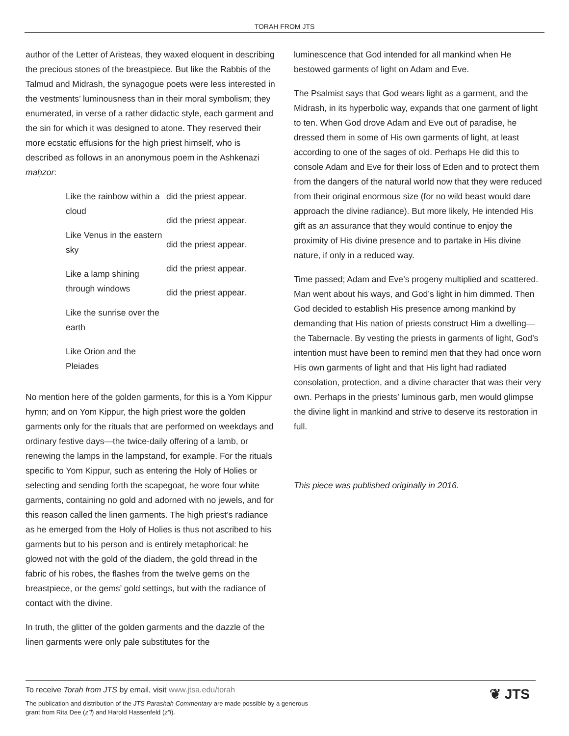TORAH FROM JTS
author of the Letter of Aristeas, they waxed eloquent in describing the precious stones of the breastpiece. But like the Rabbis of the Talmud and Midrash, the synagogue poets were less interested in the vestments’ luminousness than in their moral symbolism; they enumerated, in verse of a rather didactic style, each garment and the sin for which it was designed to atone. They reserved their more ecstatic effusions for the high priest himself, who is described as follows in an anonymous poem in the Ashkenazi maḥzor:
Like the rainbow within a cloud
Like Venus in the eastern sky
Like a lamp shining through windows
Like the sunrise over the earth
Like Orion and the Pleiades
did the priest appear.
did the priest appear.
did the priest appear.
did the priest appear.
did the priest appear.
No mention here of the golden garments, for this is a Yom Kippur hymn; and on Yom Kippur, the high priest wore the golden garments only for the rituals that are performed on weekdays and ordinary festive days—the twice-daily offering of a lamb, or renewing the lamps in the lampstand, for example. For the rituals specific to Yom Kippur, such as entering the Holy of Holies or selecting and sending forth the scapegoat, he wore four white garments, containing no gold and adorned with no jewels, and for this reason called the linen garments. The high priest’s radiance as he emerged from the Holy of Holies is thus not ascribed to his garments but to his person and is entirely metaphorical: he glowed not with the gold of the diadem, the gold thread in the fabric of his robes, the flashes from the twelve gems on the breastpiece, or the gems’ gold settings, but with the radiance of contact with the divine.
In truth, the glitter of the golden garments and the dazzle of the linen garments were only pale substitutes for the
luminescence that God intended for all mankind when He bestowed garments of light on Adam and Eve.
The Psalmist says that God wears light as a garment, and the Midrash, in its hyperbolic way, expands that one garment of light to ten. When God drove Adam and Eve out of paradise, he dressed them in some of His own garments of light, at least according to one of the sages of old. Perhaps He did this to console Adam and Eve for their loss of Eden and to protect them from the dangers of the natural world now that they were reduced from their original enormous size (for no wild beast would dare approach the divine radiance). But more likely, He intended His gift as an assurance that they would continue to enjoy the proximity of His divine presence and to partake in His divine nature, if only in a reduced way.
Time passed; Adam and Eve’s progeny multiplied and scattered. Man went about his ways, and God’s light in him dimmed. Then God decided to establish His presence among mankind by demanding that His nation of priests construct Him a dwelling—the Tabernacle. By vesting the priests in garments of light, God’s intention must have been to remind men that they had once worn His own garments of light and that His light had radiated consolation, protection, and a divine character that was their very own. Perhaps in the priests’ luminous garb, men would glimpse the divine light in mankind and strive to deserve its restoration in full.
This piece was published originally in 2016.
To receive Torah from JTS by email, visit www.jtsa.edu/torah
The publication and distribution of the JTS Parashah Commentary are made possible by a generous
grant from Rita Dee (z”l) and Harold Hassenfeld (z”l).
❦ JTS